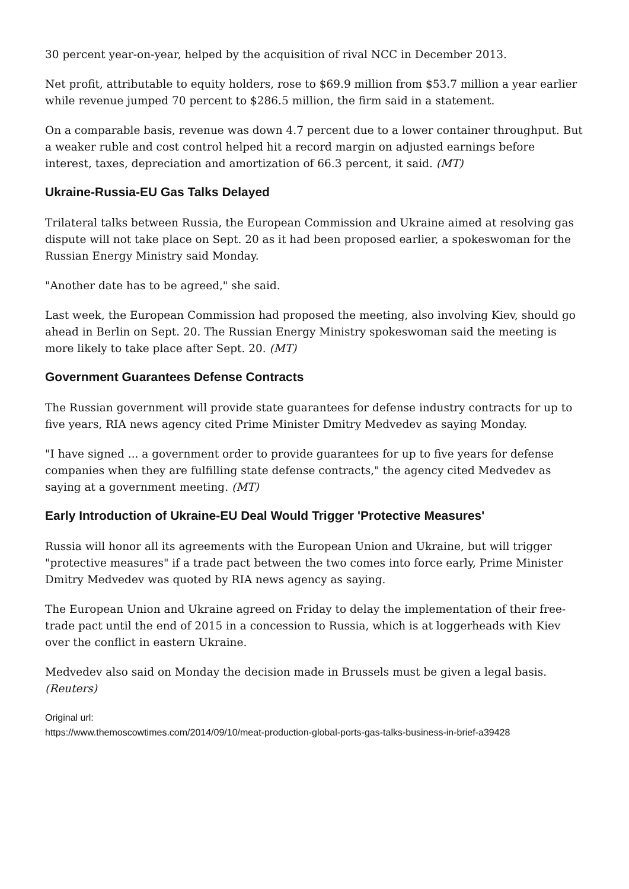30 percent year-on-year, helped by the acquisition of rival NCC in December 2013.
Net profit, attributable to equity holders, rose to $69.9 million from $53.7 million a year earlier while revenue jumped 70 percent to $286.5 million, the firm said in a statement.
On a comparable basis, revenue was down 4.7 percent due to a lower container throughput. But a weaker ruble and cost control helped hit a record margin on adjusted earnings before interest, taxes, depreciation and amortization of 66.3 percent, it said. (MT)
Ukraine-Russia-EU Gas Talks Delayed
Trilateral talks between Russia, the European Commission and Ukraine aimed at resolving gas dispute will not take place on Sept. 20 as it had been proposed earlier, a spokeswoman for the Russian Energy Ministry said Monday.
"Another date has to be agreed," she said.
Last week, the European Commission had proposed the meeting, also involving Kiev, should go ahead in Berlin on Sept. 20. The Russian Energy Ministry spokeswoman said the meeting is more likely to take place after Sept. 20. (MT)
Government Guarantees Defense Contracts
The Russian government will provide state guarantees for defense industry contracts for up to five years, RIA news agency cited Prime Minister Dmitry Medvedev as saying Monday.
"I have signed ... a government order to provide guarantees for up to five years for defense companies when they are fulfilling state defense contracts," the agency cited Medvedev as saying at a government meeting. (MT)
Early Introduction of Ukraine-EU Deal Would Trigger 'Protective Measures'
Russia will honor all its agreements with the European Union and Ukraine, but will trigger "protective measures" if a trade pact between the two comes into force early, Prime Minister Dmitry Medvedev was quoted by RIA news agency as saying.
The European Union and Ukraine agreed on Friday to delay the implementation of their free-trade pact until the end of 2015 in a concession to Russia, which is at loggerheads with Kiev over the conflict in eastern Ukraine.
Medvedev also said on Monday the decision made in Brussels must be given a legal basis. (Reuters)
Original url:
https://www.themoscowtimes.com/2014/09/10/meat-production-global-ports-gas-talks-business-in-brief-a39428